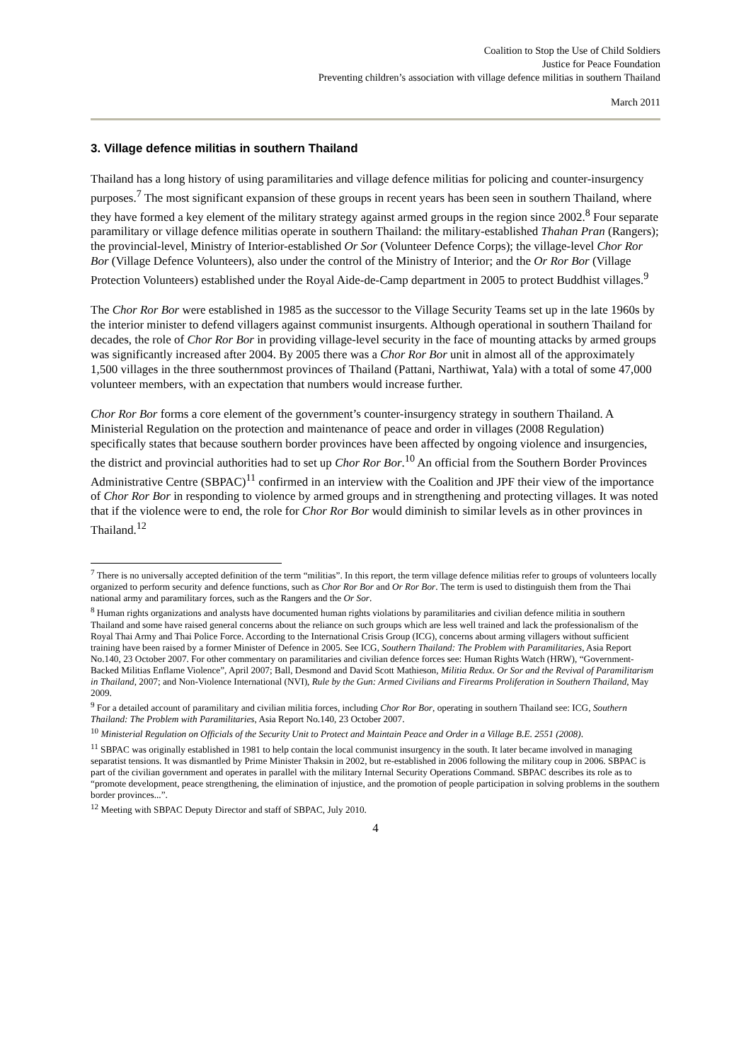Coalition to Stop the Use of Child Soldiers
Justice for Peace Foundation
Preventing children’s association with village defence militias in southern Thailand
March 2011
3. Village defence militias in southern Thailand
Thailand has a long history of using paramilitaries and village defence militias for policing and counter-insurgency purposes.<sup>7</sup> The most significant expansion of these groups in recent years has been seen in southern Thailand, where they have formed a key element of the military strategy against armed groups in the region since 2002.<sup>8</sup> Four separate paramilitary or village defence militias operate in southern Thailand: the military-established Thahan Pran (Rangers); the provincial-level, Ministry of Interior-established Or Sor (Volunteer Defence Corps); the village-level Chor Ror Bor (Village Defence Volunteers), also under the control of the Ministry of Interior; and the Or Ror Bor (Village Protection Volunteers) established under the Royal Aide-de-Camp department in 2005 to protect Buddhist villages.<sup>9</sup>
The Chor Ror Bor were established in 1985 as the successor to the Village Security Teams set up in the late 1960s by the interior minister to defend villagers against communist insurgents. Although operational in southern Thailand for decades, the role of Chor Ror Bor in providing village-level security in the face of mounting attacks by armed groups was significantly increased after 2004. By 2005 there was a Chor Ror Bor unit in almost all of the approximately 1,500 villages in the three southernmost provinces of Thailand (Pattani, Narthiwat, Yala) with a total of some 47,000 volunteer members, with an expectation that numbers would increase further.
Chor Ror Bor forms a core element of the government’s counter-insurgency strategy in southern Thailand. A Ministerial Regulation on the protection and maintenance of peace and order in villages (2008 Regulation) specifically states that because southern border provinces have been affected by ongoing violence and insurgencies, the district and provincial authorities had to set up Chor Ror Bor.<sup>10</sup> An official from the Southern Border Provinces Administrative Centre (SBPAC)<sup>11</sup> confirmed in an interview with the Coalition and JPF their view of the importance of Chor Ror Bor in responding to violence by armed groups and in strengthening and protecting villages. It was noted that if the violence were to end, the role for Chor Ror Bor would diminish to similar levels as in other provinces in Thailand.<sup>12</sup>
<sup>7</sup> There is no universally accepted definition of the term “militias”. In this report, the term village defence militias refer to groups of volunteers locally organized to perform security and defence functions, such as Chor Ror Bor and Or Ror Bor. The term is used to distinguish them from the Thai national army and paramilitary forces, such as the Rangers and the Or Sor.
<sup>8</sup> Human rights organizations and analysts have documented human rights violations by paramilitaries and civilian defence militia in southern Thailand and some have raised general concerns about the reliance on such groups which are less well trained and lack the professionalism of the Royal Thai Army and Thai Police Force. According to the International Crisis Group (ICG), concerns about arming villagers without sufficient training have been raised by a former Minister of Defence in 2005. See ICG, Southern Thailand: The Problem with Paramilitaries, Asia Report No.140, 23 October 2007. For other commentary on paramilitaries and civilian defence forces see: Human Rights Watch (HRW), “Government-Backed Militias Enflame Violence”, April 2007; Ball, Desmond and David Scott Mathieson, Militia Redux. Or Sor and the Revival of Paramilitarism in Thailand, 2007; and Non-Violence International (NVI), Rule by the Gun: Armed Civilians and Firearms Proliferation in Southern Thailand, May 2009.
<sup>9</sup> For a detailed account of paramilitary and civilian militia forces, including Chor Ror Bor, operating in southern Thailand see: ICG, Southern Thailand: The Problem with Paramilitaries, Asia Report No.140, 23 October 2007.
<sup>10</sup> Ministerial Regulation on Officials of the Security Unit to Protect and Maintain Peace and Order in a Village B.E. 2551 (2008).
<sup>11</sup> SBPAC was originally established in 1981 to help contain the local communist insurgency in the south. It later became involved in managing separatist tensions. It was dismantled by Prime Minister Thaksin in 2002, but re-established in 2006 following the military coup in 2006. SBPAC is part of the civilian government and operates in parallel with the military Internal Security Operations Command. SBPAC describes its role as to “promote development, peace strengthening, the elimination of injustice, and the promotion of people participation in solving problems in the southern border provinces...”.
<sup>12</sup> Meeting with SBPAC Deputy Director and staff of SBPAC, July 2010.
4